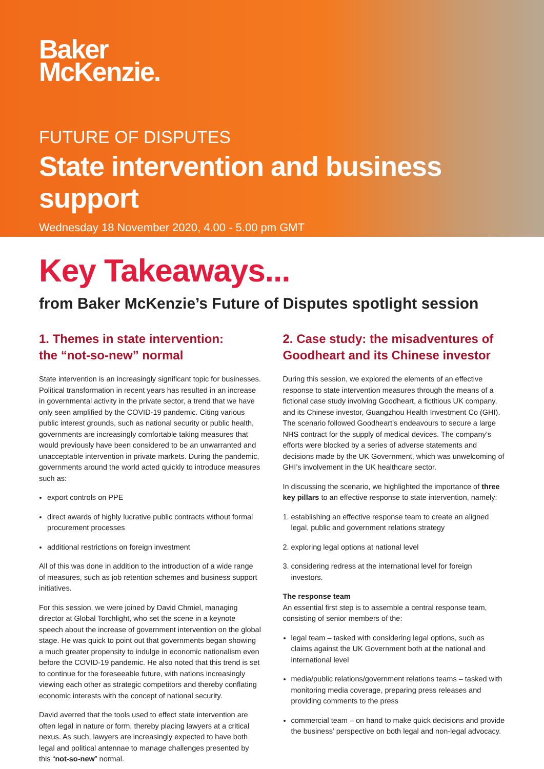Baker
McKenzie.
FUTURE OF DISPUTES
State intervention and business support
Wednesday 18 November 2020, 4.00 - 5.00 pm GMT
Key Takeaways...
from Baker McKenzie’s Future of Disputes spotlight session
1. Themes in state intervention:
the “not-so-new” normal
State intervention is an increasingly significant topic for businesses. Political transformation in recent years has resulted in an increase in governmental activity in the private sector, a trend that we have only seen amplified by the COVID-19 pandemic. Citing various public interest grounds, such as national security or public health, governments are increasingly comfortable taking measures that would previously have been considered to be an unwarranted and unacceptable intervention in private markets. During the pandemic, governments around the world acted quickly to introduce measures such as:
export controls on PPE
direct awards of highly lucrative public contracts without formal procurement processes
additional restrictions on foreign investment
All of this was done in addition to the introduction of a wide range of measures, such as job retention schemes and business support initiatives.
For this session, we were joined by David Chmiel, managing director at Global Torchlight, who set the scene in a keynote speech about the increase of government intervention on the global stage. He was quick to point out that governments began showing a much greater propensity to indulge in economic nationalism even before the COVID-19 pandemic. He also noted that this trend is set to continue for the foreseeable future, with nations increasingly viewing each other as strategic competitors and thereby conflating economic interests with the concept of national security.
David averred that the tools used to effect state intervention are often legal in nature or form, thereby placing lawyers at a critical nexus. As such, lawyers are increasingly expected to have both legal and political antennae to manage challenges presented by this “not-so-new” normal.
2. Case study: the misadventures of Goodheart and its Chinese investor
During this session, we explored the elements of an effective response to state intervention measures through the means of a fictional case study involving Goodheart, a fictitious UK company, and its Chinese investor, Guangzhou Health Investment Co (GHI). The scenario followed Goodheart’s endeavours to secure a large NHS contract for the supply of medical devices. The company’s efforts were blocked by a series of adverse statements and decisions made by the UK Government, which was unwelcoming of GHI’s involvement in the UK healthcare sector.
In discussing the scenario, we highlighted the importance of three key pillars to an effective response to state intervention, namely:
1. establishing an effective response team to create an aligned legal, public and government relations strategy
2. exploring legal options at national level
3. considering redress at the international level for foreign investors.
The response team
An essential first step is to assemble a central response team, consisting of senior members of the:
legal team – tasked with considering legal options, such as claims against the UK Government both at the national and international level
media/public relations/government relations teams – tasked with monitoring media coverage, preparing press releases and providing comments to the press
commercial team – on hand to make quick decisions and provide the business’ perspective on both legal and non-legal advocacy.